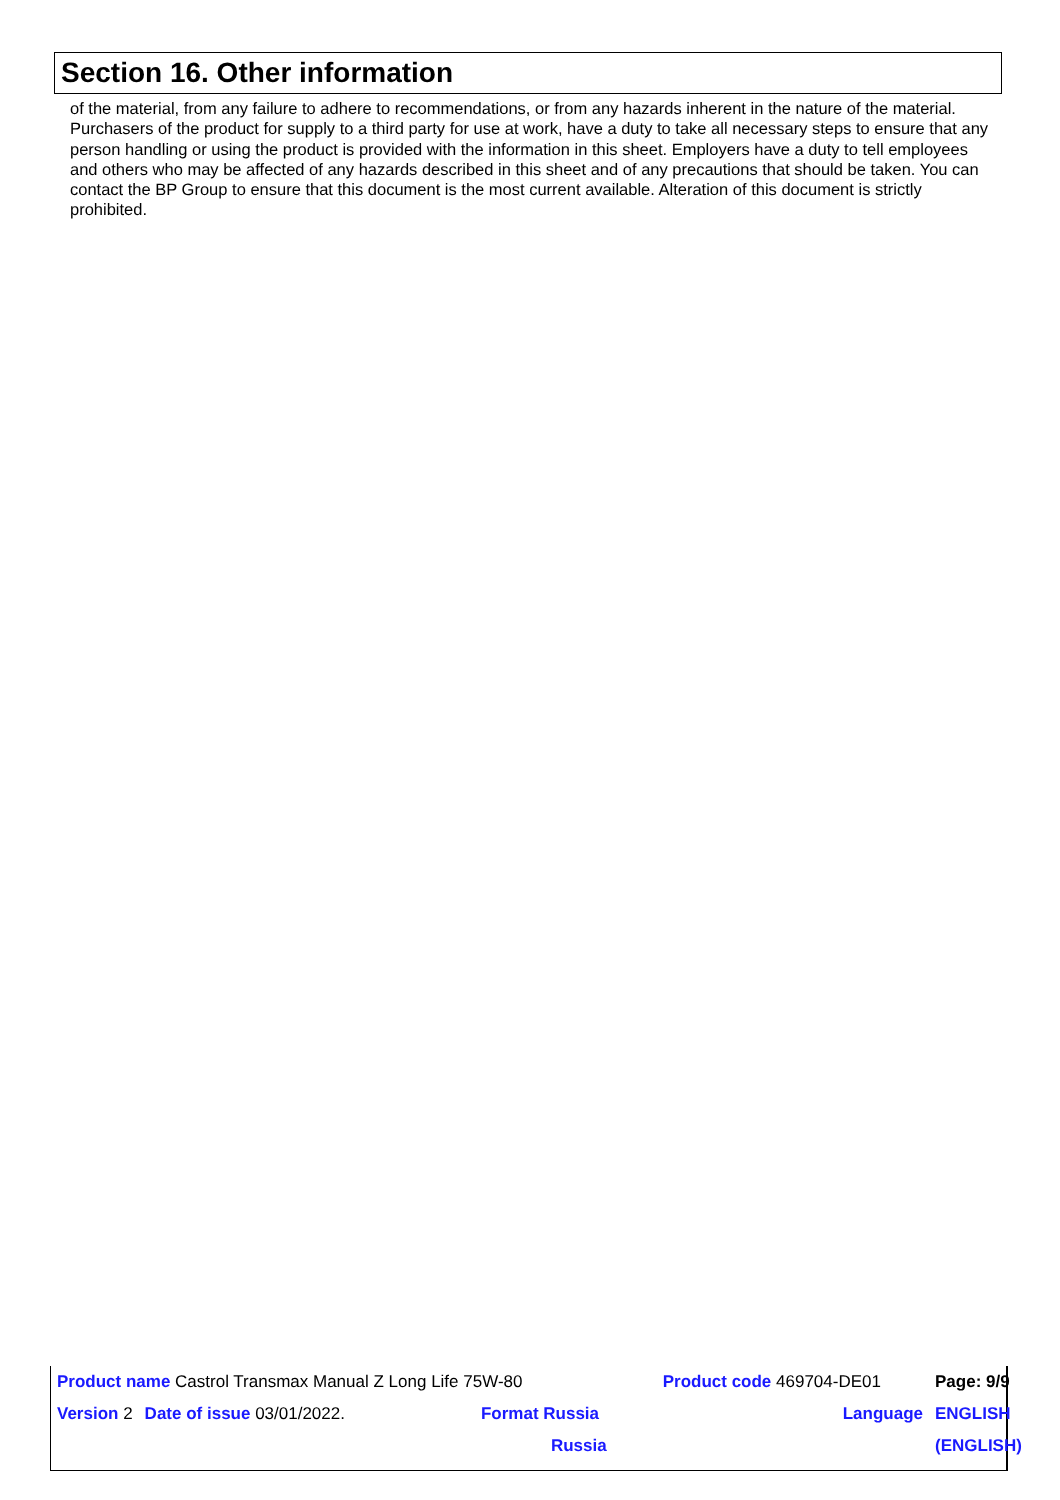Section 16. Other information
of the material, from any failure to adhere to recommendations, or from any hazards inherent in the nature of the material. Purchasers of the product for supply to a third party for use at work, have a duty to take all necessary steps to ensure that any person handling or using the product is provided with the information in this sheet. Employers have a duty to tell employees and others who may be affected of any hazards described in this sheet and of any precautions that should be taken. You can contact the BP Group to ensure that this document is the most current available. Alteration of this document is strictly prohibited.
| Product name Castrol Transmax Manual Z Long Life 75W-80 | | | Product code 469704-DE01 | Page: 9/9 |
| Version 2 | Date of issue 03/01/2022. | Format Russia | Language | ENGLISH |
| | | Russia | | (ENGLISH) |